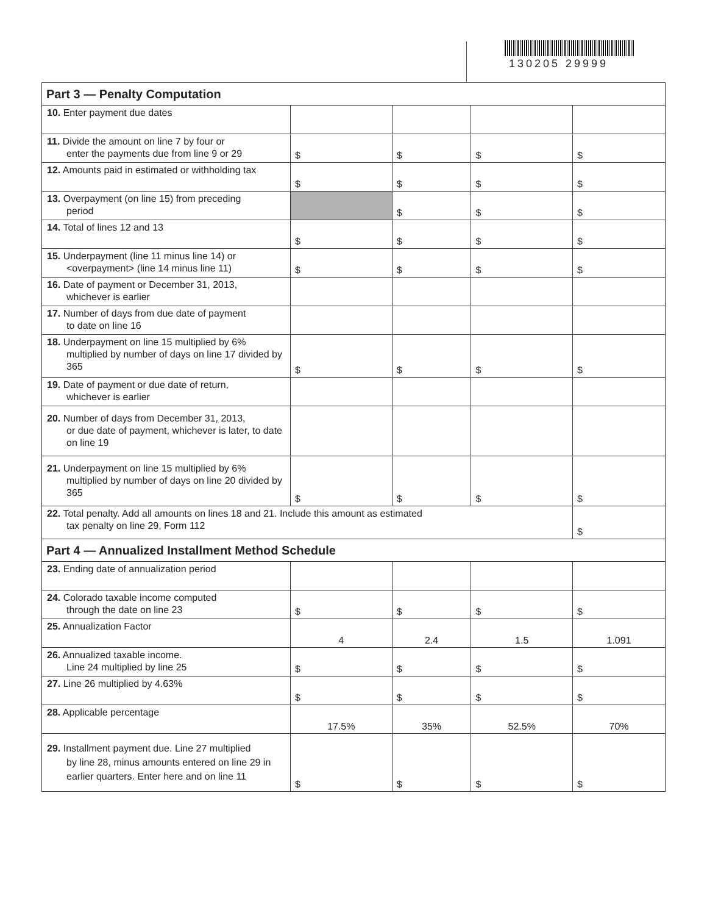130205 29999
| Part 3 — Penalty Computation | | | | |
| --- | --- | --- | --- | --- |
| 10. Enter payment due dates | | | | |
| 11. Divide the amount on line 7 by four or enter the payments due from line 9 or 29 | $ | $ | $ | $ |
| 12. Amounts paid in estimated or withholding tax | $ | $ | $ | $ |
| 13. Overpayment (on line 15) from preceding period | | $ | $ | $ |
| 14. Total of lines 12 and 13 | $ | $ | $ | $ |
| 15. Underpayment (line 11 minus line 14) or <overpayment> (line 14 minus line 11) | $ | $ | $ | $ |
| 16. Date of payment or December 31, 2013, whichever is earlier | | | | |
| 17. Number of days from due date of payment to date on line 16 | | | | |
| 18. Underpayment on line 15 multiplied by 6% multiplied by number of days on line 17 divided by 365 | $ | $ | $ | $ |
| 19. Date of payment or due date of return, whichever is earlier | | | | |
| 20. Number of days from December 31, 2013, or due date of payment, whichever is later, to date on line 19 | | | | |
| 21. Underpayment on line 15 multiplied by 6% multiplied by number of days on line 20 divided by 365 | $ | $ | $ | $ |
| 22. Total penalty. Add all amounts on lines 18 and 21. Include this amount as estimated tax penalty on line 29, Form 112 | | | | $ |
| Part 4 — Annualized Installment Method Schedule | | | | |
| 23. Ending date of annualization period | | | | |
| 24. Colorado taxable income computed through the date on line 23 | $ | $ | $ | $ |
| 25. Annualization Factor | 4 | 2.4 | 1.5 | 1.091 |
| 26. Annualized taxable income. Line 24 multiplied by line 25 | $ | $ | $ | $ |
| 27. Line 26 multiplied by 4.63% | $ | $ | $ | $ |
| 28. Applicable percentage | 17.5% | 35% | 52.5% | 70% |
| 29. Installment payment due. Line 27 multiplied by line 28, minus amounts entered on line 29 in earlier quarters. Enter here and on line 11 | $ | $ | $ | $ |